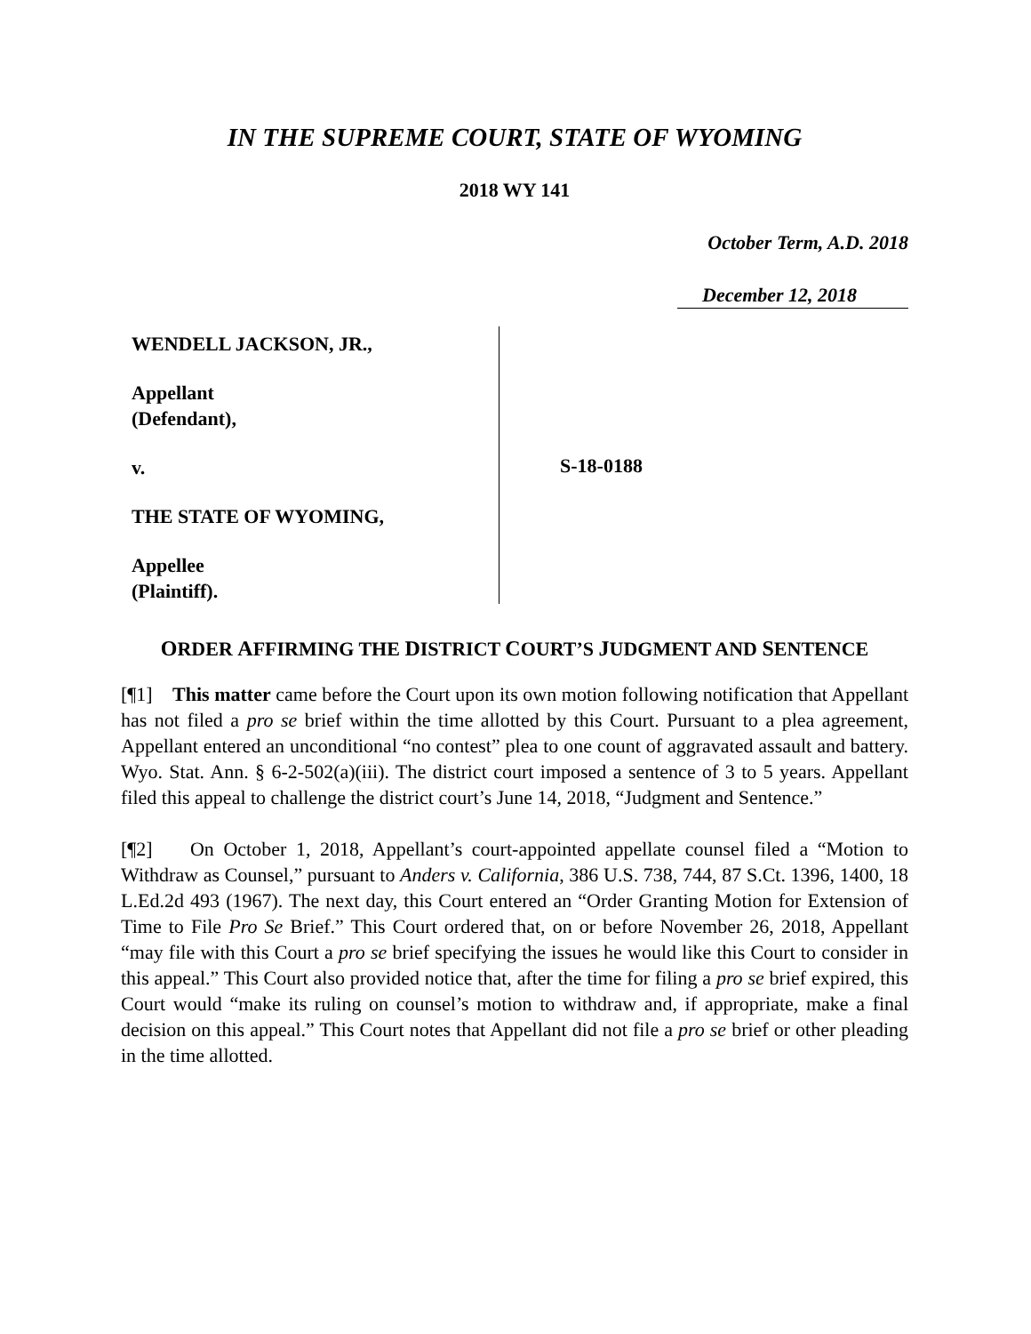IN THE SUPREME COURT, STATE OF WYOMING
2018 WY 141
October Term, A.D. 2018
December 12, 2018
WENDELL JACKSON, JR.,
Appellant
(Defendant),
v.
THE STATE OF WYOMING,
Appellee
(Plaintiff).
S-18-0188
ORDER AFFIRMING THE DISTRICT COURT’S JUDGMENT AND SENTENCE
[¶1] This matter came before the Court upon its own motion following notification that Appellant has not filed a pro se brief within the time allotted by this Court. Pursuant to a plea agreement, Appellant entered an unconditional “no contest” plea to one count of aggravated assault and battery. Wyo. Stat. Ann. § 6-2-502(a)(iii). The district court imposed a sentence of 3 to 5 years. Appellant filed this appeal to challenge the district court’s June 14, 2018, “Judgment and Sentence.”
[¶2] On October 1, 2018, Appellant’s court-appointed appellate counsel filed a “Motion to Withdraw as Counsel,” pursuant to Anders v. California, 386 U.S. 738, 744, 87 S.Ct. 1396, 1400, 18 L.Ed.2d 493 (1967). The next day, this Court entered an “Order Granting Motion for Extension of Time to File Pro Se Brief.” This Court ordered that, on or before November 26, 2018, Appellant “may file with this Court a pro se brief specifying the issues he would like this Court to consider in this appeal.” This Court also provided notice that, after the time for filing a pro se brief expired, this Court would “make its ruling on counsel’s motion to withdraw and, if appropriate, make a final decision on this appeal.” This Court notes that Appellant did not file a pro se brief or other pleading in the time allotted.